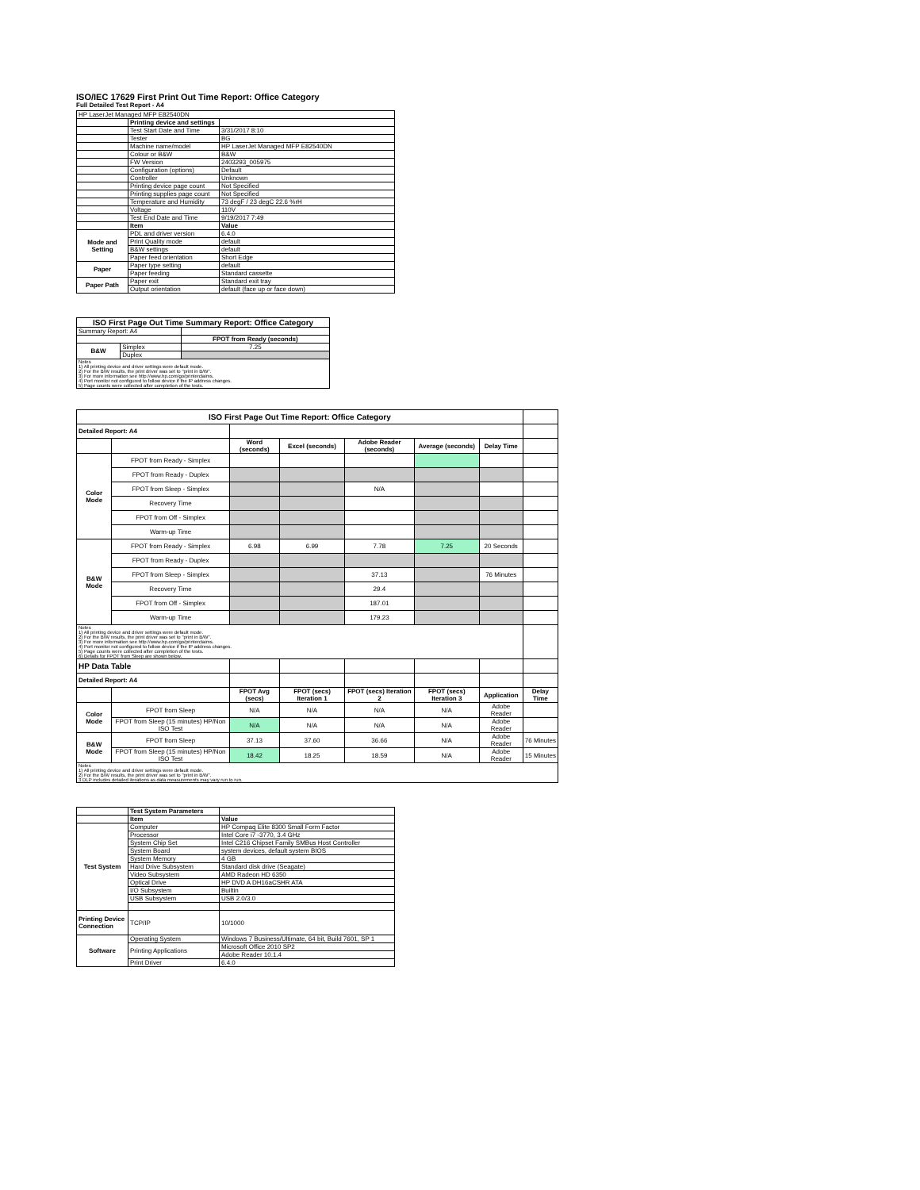ISO/IEC 17629 First Print Out Time Report: Office Category
Full Detailed Test Report - A4
| HP LaserJet Managed MFP E82540DN | | |
| | Printing device and settings | |
| | Test Start Date and Time | 3/31/2017 8:10 |
| | Tester | BG |
| | Machine name/model | HP LaserJet Managed MFP E82540DN |
| | Colour or B&W | B&W |
| | FW Version | 2403293_005975 |
| | Configuration (options) | Default |
| | Controller | Unknown |
| | Printing device page count | Not Specified |
| | Printing supplies page count | Not Specified |
| | Temperature and Humidity | 73 degF / 23 degC 22.6 %rH |
| | Voltage | 110V |
| | Test End Date and Time | 9/19/2017 7:49 |
| | Item | Value |
| Mode and Setting | PDL and driver version | 6.4.0 |
| | Print Quality mode | default |
| | B&W settings | default |
| | Paper feed orientation | Short Edge |
| Paper | Paper type setting | default |
| | Paper feeding | Standard cassette |
| Paper Path | Paper exit | Standard exit tray |
| | Output orientation | default (face up or face down) |
| ISO First Page Out Time Summary Report: Office Category | | |
| --- | --- | --- |
| Summary Report: A4 | | |
| | | FPOT from Ready (seconds) |
| B&W | Simplex | 7.25 |
| | Duplex | |
| Notes 1) All printing device and driver settings were default mode. 2) For the B/W results, the print driver was set to "print in B/W". 3) For more information see http://www.hp.com/go/printerclaims. 4) Port monitor not configured to follow device if the IP address changes. 5) Page counts were collected after completion of the tests. | | |
| ISO First Page Out Time Report: Office Category | | | | | | | |
| Detailed Report: A4 | | | | | | | |
| | | Word (seconds) | Excel (seconds) | Adobe Reader (seconds) | Average (seconds) | Delay Time | |
| Color Mode | FPOT from Ready - Simplex | | | | | | |
| | FPOT from Ready - Duplex | | | | | | |
| | FPOT from Sleep - Simplex | | | N/A | | | |
| | Recovery Time | | | | | | |
| | FPOT from Off - Simplex | | | | | | |
| | Warm-up Time | | | | | | |
| B&W Mode | FPOT from Ready - Simplex | 6.98 | 6.99 | 7.78 | 7.25 | 20 Seconds | |
| | FPOT from Ready - Duplex | | | | | | |
| | FPOT from Sleep - Simplex | | | 37.13 | | 76 Minutes | |
| | Recovery Time | | | 29.4 | | | |
| | FPOT from Off - Simplex | | | 187.01 | | | |
| | Warm-up Time | | | 179.23 | | | |
| Notes 1) All printing device and driver settings were default mode. 2) For the B/W results, the print driver was set to "print in B/W". 3) For more information see http://www.hp.com/go/printerclaims. 4) Port monitor not configured to follow device if the IP address changes. 5) Page counts were collected after completion of the tests. 6) Details for FPOT from Sleep are shown below. | | | | | | | |
| HP Data Table | | | | | | | |
| Detailed Report: A4 | | | | | | | |
| | | FPOT Avg (secs) | FPOT (secs) Iteration 1 | FPOT (secs) Iteration 2 | FPOT (secs) Iteration 3 | Application | Delay Time |
| Color Mode | FPOT from Sleep | N/A | N/A | N/A | N/A | Adobe Reader | |
| | FPOT from Sleep (15 minutes) HP/Non ISO Test | N/A | N/A | N/A | N/A | Adobe Reader | |
| B&W Mode | FPOT from Sleep | 37.13 | 37.60 | 36.66 | N/A | Adobe Reader | 76 Minutes |
| | FPOT from Sleep (15 minutes) HP/Non ISO Test | 18.42 | 18.25 | 18.59 | N/A | Adobe Reader | 15 Minutes |
| Notes 1) All printing device and driver settings were default mode. 2) For the B/W results, the print driver was set to "print in B/W". 3 DLP includes detailed iterations as data measurements may vary run to run. | | | | | | | |
| | Test System Parameters | |
| | Item | Value |
| Test System | Computer | HP Compaq Elite 8300 Small Form Factor |
| | Processor | Intel Core i7 -3770, 3.4 GHz |
| | System Chip Set | Intel C216 Chipset Family SMBus Host Controller |
| | System Board | system devices, default system BIOS |
| | System Memory | 4 GB |
| | Hard Drive Subsystem | Standard disk drive (Seagate) |
| | Video Subsystem | AMD Radeon HD 6350 |
| | Optical Drive | HP DVD A DH16aCSHR ATA |
| | I/O Subsystem | Builtin |
| | USB Subsystem | USB 2.0/3.0 |
| Printing Device Connection | TCP/IP | 10/1000 |
| Software | Operating System | Windows 7 Business/Ultimate, 64 bit, Build 7601, SP 1 |
| | Printing Applications | Microsoft Office 2010 SP2 |
| | | Adobe Reader 10.1.4 |
| | Print Driver | 6.4.0 |